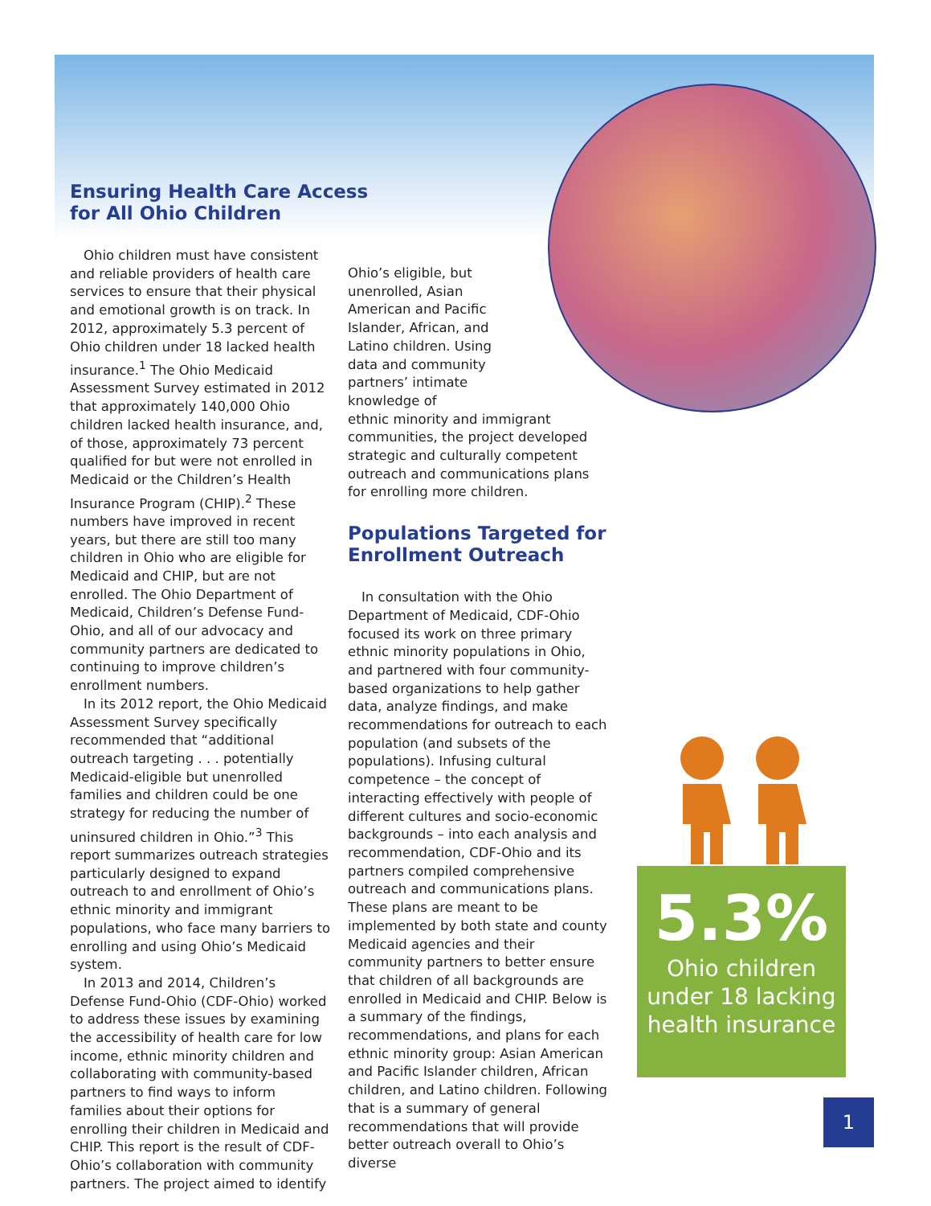Ensuring Health Care Access
for All Ohio Children
Ohio children must have consistent and reliable providers of health care services to ensure that their physical and emotional growth is on track. In 2012, approximately 5.3 percent of Ohio children under 18 lacked health insurance.<sup>1</sup> The Ohio Medicaid Assessment Survey estimated in 2012 that approximately 140,000 Ohio children lacked health insurance, and, of those, approximately 73 percent qualified for but were not enrolled in Medicaid or the Children’s Health Insurance Program (CHIP).<sup>2</sup> These numbers have improved in recent years, but there are still too many children in Ohio who are eligible for Medicaid and CHIP, but are not enrolled. The Ohio Department of Medicaid, Children’s Defense Fund-Ohio, and all of our advocacy and community partners are dedicated to continuing to improve children’s enrollment numbers.
In its 2012 report, the Ohio Medicaid Assessment Survey specifically recommended that “additional outreach targeting . . . potentially Medicaid-eligible but unenrolled families and children could be one strategy for reducing the number of uninsured children in Ohio.”<sup>3</sup> This report summarizes outreach strategies particularly designed to expand outreach to and enrollment of Ohio’s ethnic minority and immigrant populations, who face many barriers to enrolling and using Ohio’s Medicaid system.
In 2013 and 2014, Children’s Defense Fund-Ohio (CDF-Ohio) worked to address these issues by examining the accessibility of health care for low income, ethnic minority children and collaborating with community-based partners to find ways to inform families about their options for enrolling their children in Medicaid and CHIP. This report is the result of CDF-Ohio’s collaboration with community partners. The project aimed to identify
Ohio’s eligible, but unenrolled, Asian American and Pacific Islander, African, and Latino children. Using data and community partners’ intimate knowledge of
ethnic minority and immigrant communities, the project developed strategic and culturally competent outreach and communications plans for enrolling more children.
Populations Targeted for
Enrollment Outreach
In consultation with the Ohio Department of Medicaid, CDF-Ohio focused its work on three primary ethnic minority populations in Ohio, and partnered with four community-based organizations to help gather data, analyze findings, and make recommendations for outreach to each population (and subsets of the populations). Infusing cultural competence – the concept of interacting effectively with people of different cultures and socio-economic backgrounds – into each analysis and recommendation, CDF-Ohio and its partners compiled comprehensive outreach and communications plans. These plans are meant to be implemented by both state and county Medicaid agencies and their community partners to better ensure that children of all backgrounds are enrolled in Medicaid and CHIP. Below is a summary of the findings, recommendations, and plans for each ethnic minority group: Asian American and Pacific Islander children, African children, and Latino children. Following that is a summary of general recommendations that will provide better outreach overall to Ohio’s diverse
5.3%
Ohio children
under 18 lacking
health insurance
1